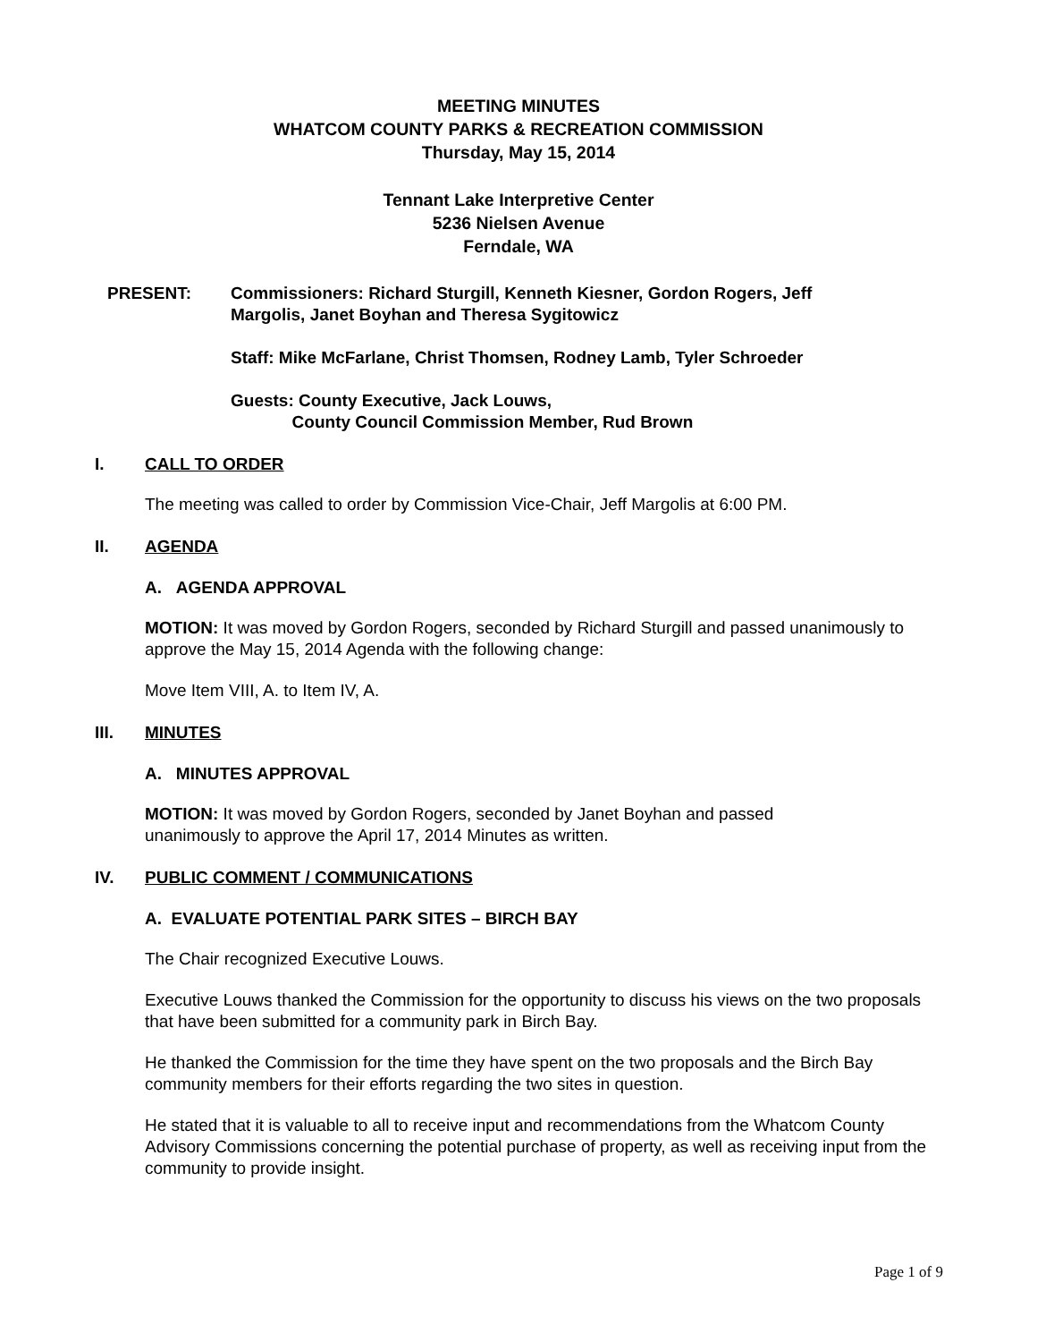MEETING MINUTES
WHATCOM COUNTY PARKS & RECREATION COMMISSION
Thursday, May 15, 2014
Tennant Lake Interpretive Center
5236 Nielsen Avenue
Ferndale, WA
PRESENT: Commissioners: Richard Sturgill, Kenneth Kiesner, Gordon Rogers, Jeff
Margolis, Janet Boyhan and Theresa Sygitowicz
Staff: Mike McFarlane, Christ Thomsen, Rodney Lamb, Tyler Schroeder
Guests: County Executive, Jack Louws,
County Council Commission Member, Rud Brown
I. CALL TO ORDER
The meeting was called to order by Commission Vice-Chair, Jeff Margolis at 6:00 PM.
II. AGENDA
A. AGENDA APPROVAL
MOTION: It was moved by Gordon Rogers, seconded by Richard Sturgill and passed unanimously to approve the May 15, 2014 Agenda with the following change:
Move Item VIII, A. to Item IV, A.
III. MINUTES
A. MINUTES APPROVAL
MOTION: It was moved by Gordon Rogers, seconded by Janet Boyhan and passed
unanimously to approve the April 17, 2014 Minutes as written.
IV. PUBLIC COMMENT / COMMUNICATIONS
A. EVALUATE POTENTIAL PARK SITES – BIRCH BAY
The Chair recognized Executive Louws.
Executive Louws thanked the Commission for the opportunity to discuss his views on the two proposals that have been submitted for a community park in Birch Bay.
He thanked the Commission for the time they have spent on the two proposals and the Birch Bay community members for their efforts regarding the two sites in question.
He stated that it is valuable to all to receive input and recommendations from the Whatcom County Advisory Commissions concerning the potential purchase of property, as well as receiving input from the community to provide insight.
Page 1 of 9